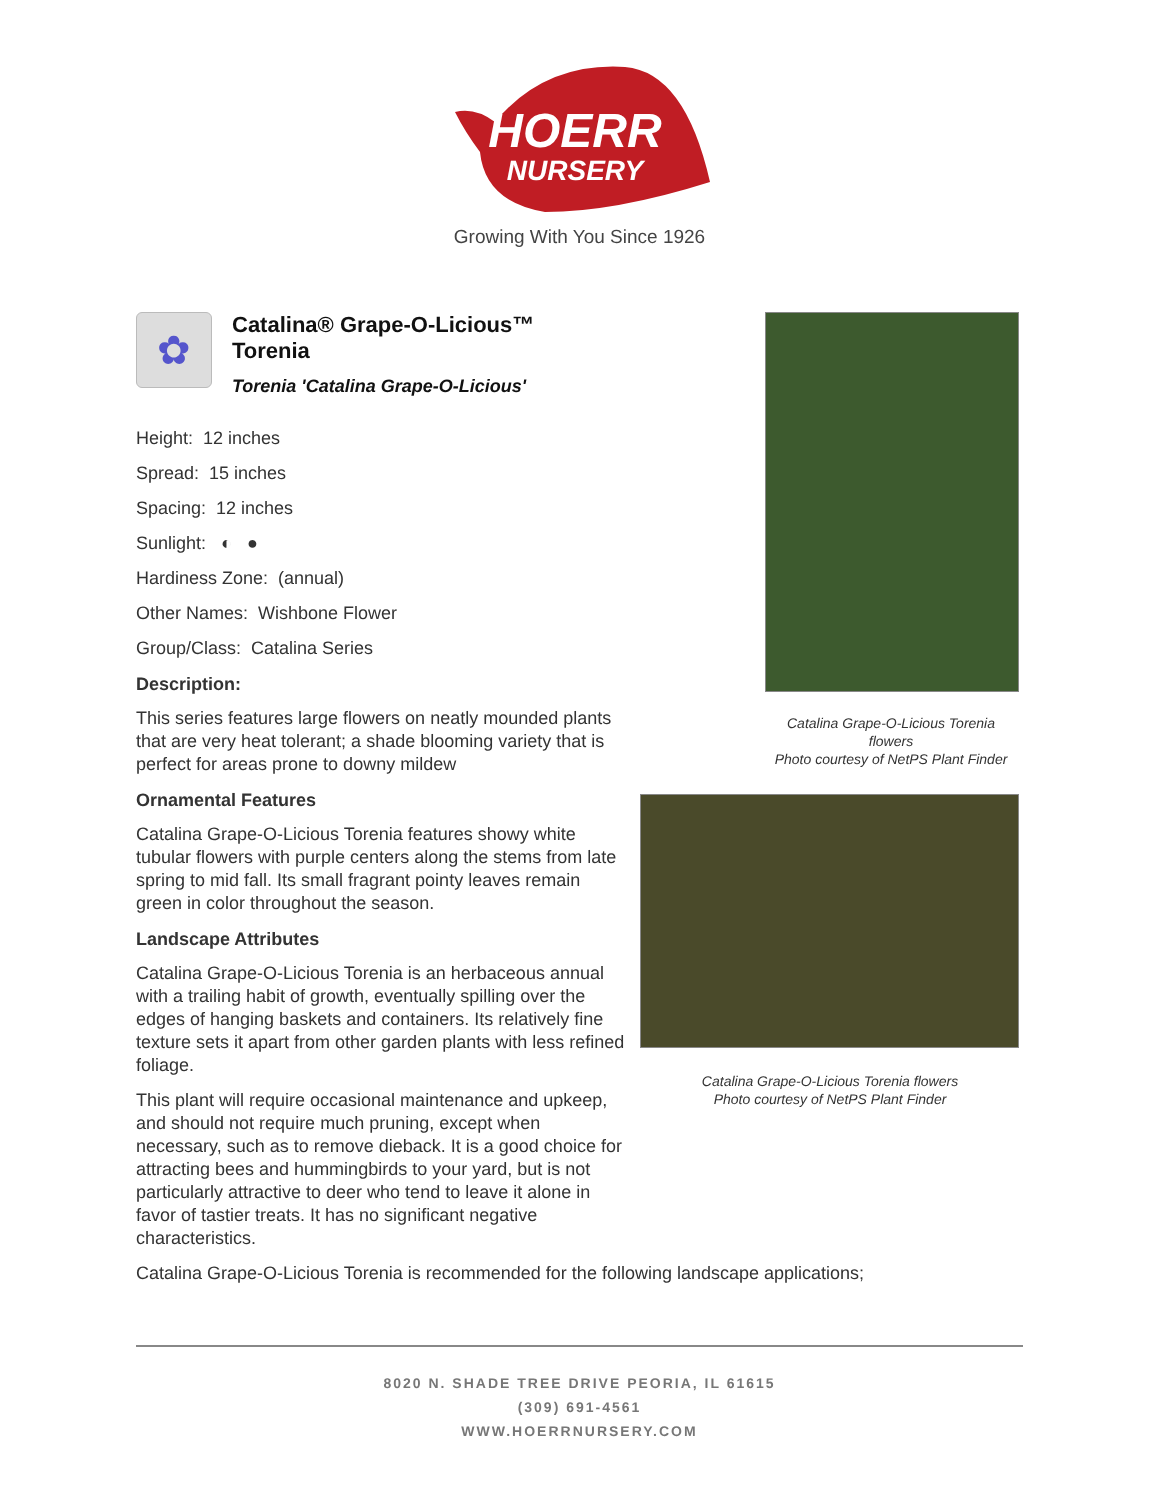HOERR
NURSERY
Growing With You Since 1926
✿
Catalina® Grape-O-Licious™
Torenia
Torenia 'Catalina Grape-O-Licious'
Height: 12 inches
Spread: 15 inches
Spacing: 12 inches
Sunlight: ◐ ●
Hardiness Zone: (annual)
Other Names: Wishbone Flower
Group/Class: Catalina Series
Description:
This series features large flowers on neatly mounded plants that are very heat tolerant; a shade blooming variety that is perfect for areas prone to downy mildew
Ornamental Features
Catalina Grape-O-Licious Torenia features showy white tubular flowers with purple centers along the stems from late spring to mid fall. Its small fragrant pointy leaves remain green in color throughout the season.
Landscape Attributes
Catalina Grape-O-Licious Torenia is an herbaceous annual with a trailing habit of growth, eventually spilling over the edges of hanging baskets and containers. Its relatively fine texture sets it apart from other garden plants with less refined foliage.
This plant will require occasional maintenance and upkeep, and should not require much pruning, except when necessary, such as to remove dieback. It is a good choice for attracting bees and hummingbirds to your yard, but is not particularly attractive to deer who tend to leave it alone in favor of tastier treats. It has no significant negative characteristics.
Catalina Grape-O-Licious Torenia flowers
Photo courtesy of NetPS Plant Finder
Catalina Grape-O-Licious Torenia flowers
Photo courtesy of NetPS Plant Finder
Catalina Grape-O-Licious Torenia is recommended for the following landscape applications;
8020 N. SHADE TREE DRIVE PEORIA, IL 61615
(309) 691-4561
WWW.HOERRNURSERY.COM